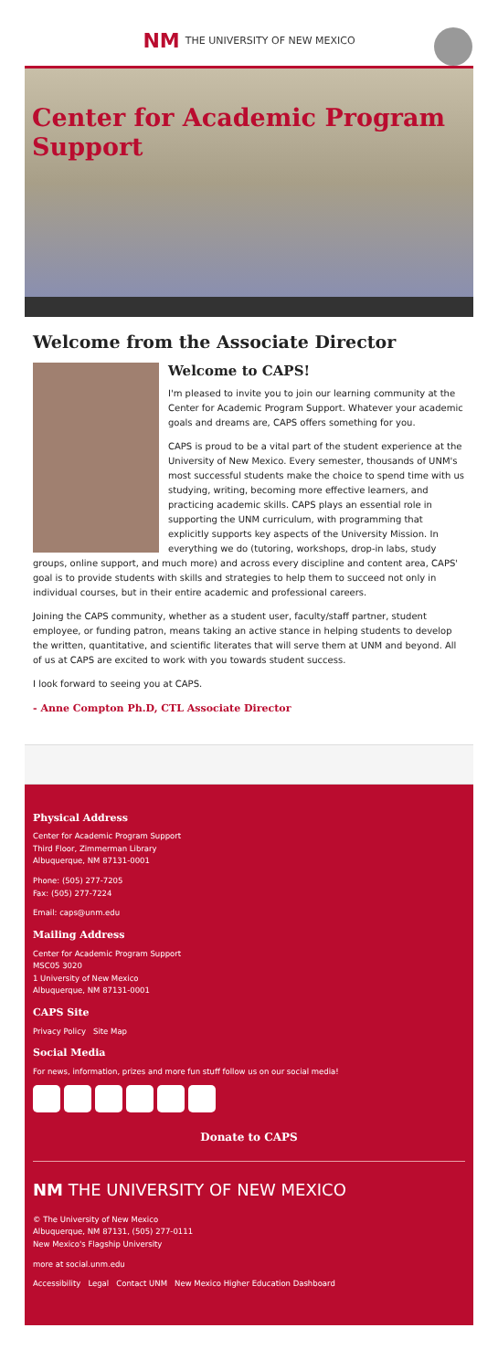NM THE UNIVERSITY OF NEW MEXICO
Center for Academic Program Support
Welcome from the Associate Director
Welcome to CAPS!
I'm pleased to invite you to join our learning community at the Center for Academic Program Support. Whatever your academic goals and dreams are, CAPS offers something for you.
CAPS is proud to be a vital part of the student experience at the University of New Mexico. Every semester, thousands of UNM's most successful students make the choice to spend time with us studying, writing, becoming more effective learners, and practicing academic skills. CAPS plays an essential role in supporting the UNM curriculum, with programming that explicitly supports key aspects of the University Mission. In everything we do (tutoring, workshops, drop-in labs, study groups, online support, and much more) and across every discipline and content area, CAPS' goal is to provide students with skills and strategies to help them to succeed not only in individual courses, but in their entire academic and professional careers.
Joining the CAPS community, whether as a student user, faculty/staff partner, student employee, or funding patron, means taking an active stance in helping students to develop the written, quantitative, and scientific literates that will serve them at UNM and beyond. All of us at CAPS are excited to work with you towards student success.
I look forward to seeing you at CAPS.
- Anne Compton Ph.D, CTL Associate Director
Physical Address
Center for Academic Program Support
Third Floor, Zimmerman Library
Albuquerque, NM 87131-0001
Phone: (505) 277-7205
Fax: (505) 277-7224
Email: caps@unm.edu
Mailing Address
Center for Academic Program Support
MSC05 3020
1 University of New Mexico
Albuquerque, NM 87131-0001
CAPS Site
Privacy Policy Site Map
Social Media
For news, information, prizes and more fun stuff follow us on our social media!
Donate to CAPS
NM THE UNIVERSITY OF NEW MEXICO
© The University of New Mexico
Albuquerque, NM 87131, (505) 277-0111
New Mexico's Flagship University
more at social.unm.edu
Accessibility Legal Contact UNM New Mexico Higher Education Dashboard